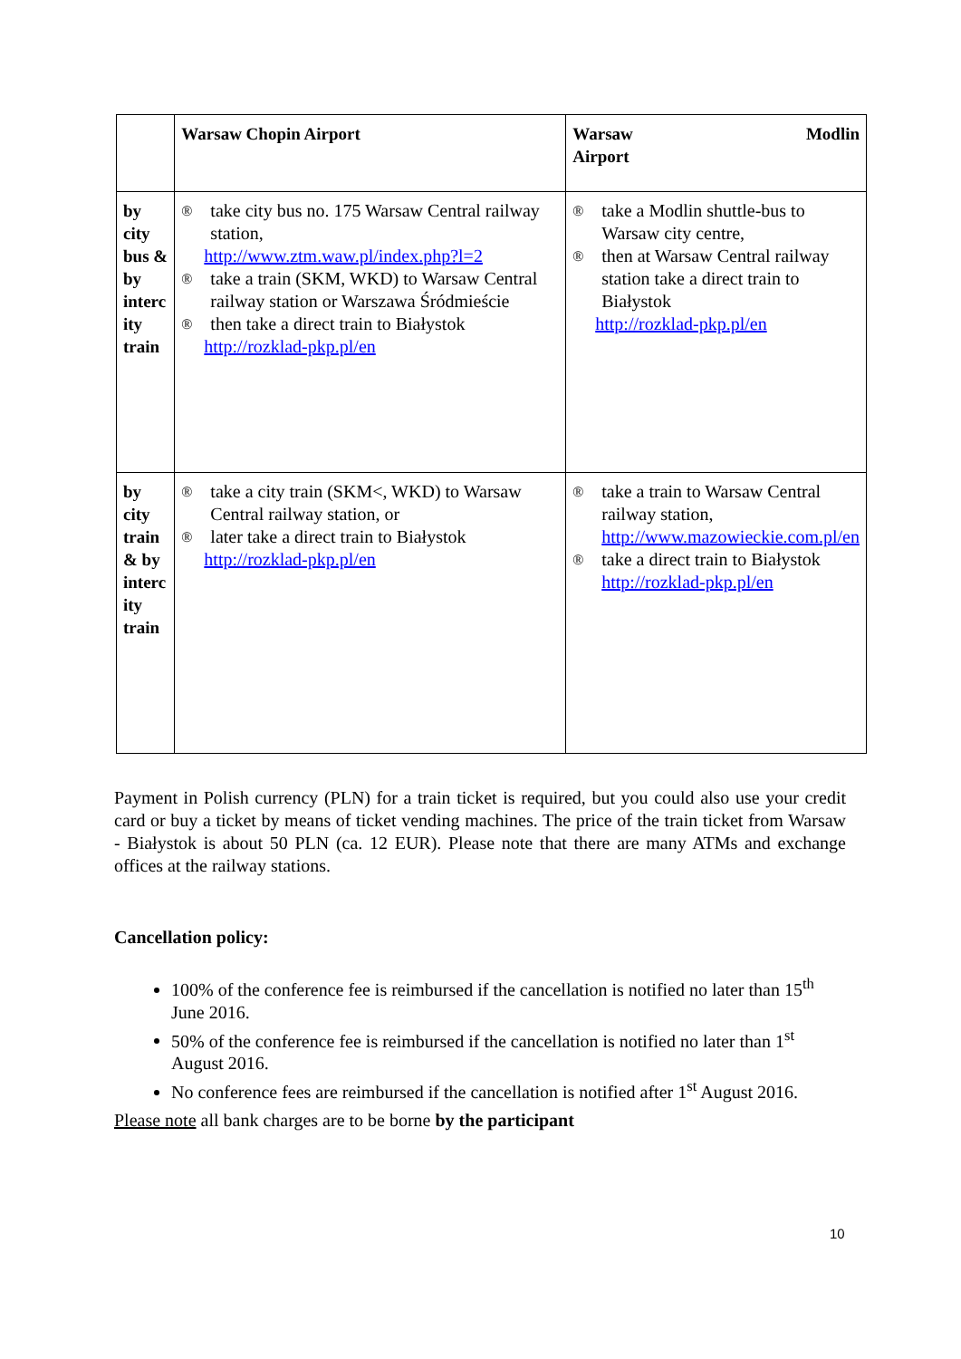| | Warsaw Chopin Airport | Warsaw Modlin Airport |
| by city bus & by interc ity train | ® take city bus no. 175 Warsaw Central railway station, http://www.ztm.waw.pl/index.php?l=2 ® take a train (SKM, WKD) to Warsaw Central railway station or Warszawa Śródmieście ® then take a direct train to Białystok http://rozklad-pkp.pl/en | ® take a Modlin shuttle-bus to Warsaw city centre, ® then at Warsaw Central railway station take a direct train to Białystok http://rozklad-pkp.pl/en |
| by city train & by interc ity train | ® take a city train (SKM<, WKD) to Warsaw Central railway station, or ® later take a direct train to Białystok http://rozklad-pkp.pl/en | ® take a train to Warsaw Central railway station, http://www.mazowieckie.com.pl/en ® take a direct train to Białystok http://rozklad-pkp.pl/en |
Payment in Polish currency (PLN) for a train ticket is required, but you could also use your credit card or buy a ticket by means of ticket vending machines. The price of the train ticket from Warsaw - Białystok is about 50 PLN (ca. 12 EUR). Please note that there are many ATMs and exchange offices at the railway stations.
Cancellation policy:
100% of the conference fee is reimbursed if the cancellation is notified no later than 15<sup>th</sup> June 2016.
50% of the conference fee is reimbursed if the cancellation is notified no later than 1<sup>st</sup> August 2016.
No conference fees are reimbursed if the cancellation is notified after 1<sup>st</sup> August 2016.
Please note all bank charges are to be borne by the participant
10